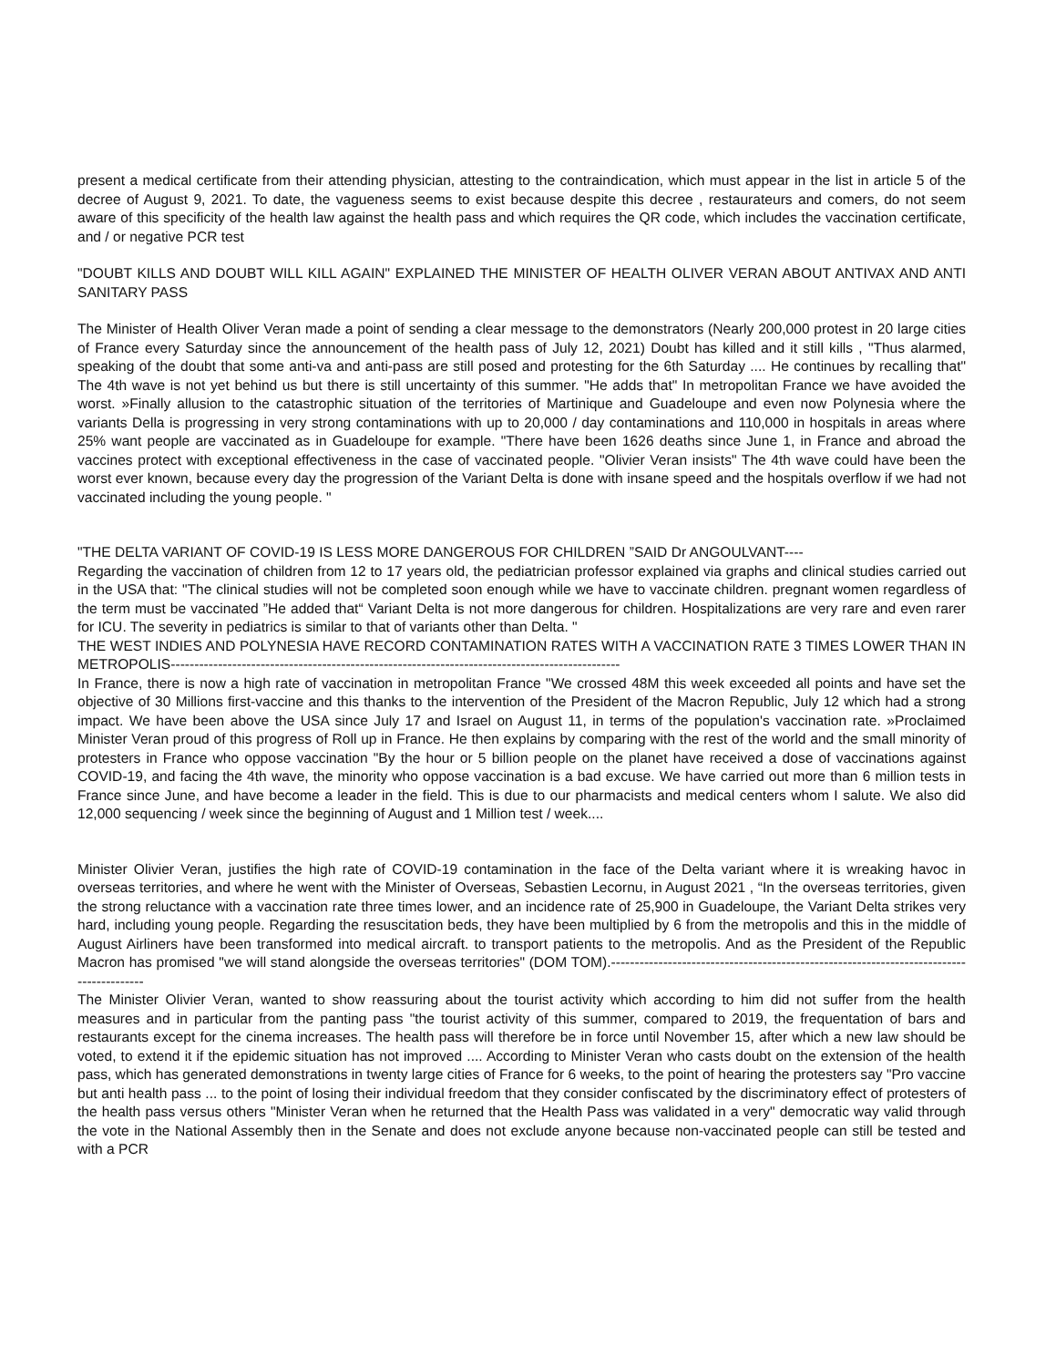present a medical certificate from their attending physician, attesting to the contraindication, which must appear in the list in article 5 of the decree of August 9, 2021. To date, the vagueness seems to exist because despite this decree , restaurateurs and comers, do not seem aware of this specificity of the health law against the health pass and which requires the QR code, which includes the vaccination certificate, and / or negative PCR test
"DOUBT KILLS AND DOUBT WILL KILL AGAIN" EXPLAINED THE MINISTER OF HEALTH OLIVER VERAN ABOUT ANTIVAX AND ANTI SANITARY PASS
The Minister of Health Oliver Veran made a point of sending a clear message to the demonstrators (Nearly 200,000 protest in 20 large cities of France every Saturday since the announcement of the health pass of July 12, 2021) Doubt has killed and it still kills , "Thus alarmed, speaking of the doubt that some anti-va and anti-pass are still posed and protesting for the 6th Saturday .... He continues by recalling that" The 4th wave is not yet behind us but there is still uncertainty of this summer. "He adds that" In metropolitan France we have avoided the worst. »Finally allusion to the catastrophic situation of the territories of Martinique and Guadeloupe and even now Polynesia where the variants Della is progressing in very strong contaminations with up to 20,000 / day contaminations and 110,000 in hospitals in areas where 25% want people are vaccinated as in Guadeloupe for example. "There have been 1626 deaths since June 1, in France and abroad the vaccines protect with exceptional effectiveness in the case of vaccinated people. "Olivier Veran insists" The 4th wave could have been the worst ever known, because every day the progression of the Variant Delta is done with insane speed and the hospitals overflow if we had not vaccinated including the young people. "
"THE DELTA VARIANT OF COVID-19 IS LESS MORE DANGEROUS FOR CHILDREN ”SAID Dr ANGOULVANT----
Regarding the vaccination of children from 12 to 17 years old, the pediatrician professor explained via graphs and clinical studies carried out in the USA that: "The clinical studies will not be completed soon enough while we have to vaccinate children. pregnant women regardless of the term must be vaccinated ”He added that“ Variant Delta is not more dangerous for children. Hospitalizations are very rare and even rarer for ICU. The severity in pediatrics is similar to that of variants other than Delta. "
THE WEST INDIES AND POLYNESIA HAVE RECORD CONTAMINATION RATES WITH A VACCINATION RATE 3 TIMES LOWER THAN IN METROPOLIS-----------------------------------------------------------------------------------------------
In France, there is now a high rate of vaccination in metropolitan France "We crossed 48M this week exceeded all points and have set the objective of 30 Millions first-vaccine and this thanks to the intervention of the President of the Macron Republic, July 12 which had a strong impact. We have been above the USA since July 17 and Israel on August 11, in terms of the population's vaccination rate. »Proclaimed Minister Veran proud of this progress of Roll up in France. He then explains by comparing with the rest of the world and the small minority of protesters in France who oppose vaccination "By the hour or 5 billion people on the planet have received a dose of vaccinations against COVID-19, and facing the 4th wave, the minority who oppose vaccination is a bad excuse. We have carried out more than 6 million tests in France since June, and have become a leader in the field. This is due to our pharmacists and medical centers whom I salute. We also did 12,000 sequencing / week since the beginning of August and 1 Million test / week....
Minister Olivier Veran, justifies the high rate of COVID-19 contamination in the face of the Delta variant where it is wreaking havoc in overseas territories, and where he went with the Minister of Overseas, Sebastien Lecornu, in August 2021 , “In the overseas territories, given the strong reluctance with a vaccination rate three times lower, and an incidence rate of 25,900 in Guadeloupe, the Variant Delta strikes very hard, including young people. Regarding the resuscitation beds, they have been multiplied by 6 from the metropolis and this in the middle of August Airliners have been transformed into medical aircraft. to transport patients to the metropolis. And as the President of the Republic Macron has promised "we will stand alongside the overseas territories" (DOM TOM).-----------------------------------------------------------------------------------------
The Minister Olivier Veran, wanted to show reassuring about the tourist activity which according to him did not suffer from the health measures and in particular from the panting pass "the tourist activity of this summer, compared to 2019, the frequentation of bars and restaurants except for the cinema increases. The health pass will therefore be in force until November 15, after which a new law should be voted, to extend it if the epidemic situation has not improved .... According to Minister Veran who casts doubt on the extension of the health pass, which has generated demonstrations in twenty large cities of France for 6 weeks, to the point of hearing the protesters say "Pro vaccine but anti health pass ... to the point of losing their individual freedom that they consider confiscated by the discriminatory effect of protesters of the health pass versus others "Minister Veran when he returned that the Health Pass was validated in a very" democratic way valid through the vote in the National Assembly then in the Senate and does not exclude anyone because non-vaccinated people can still be tested and with a PCR